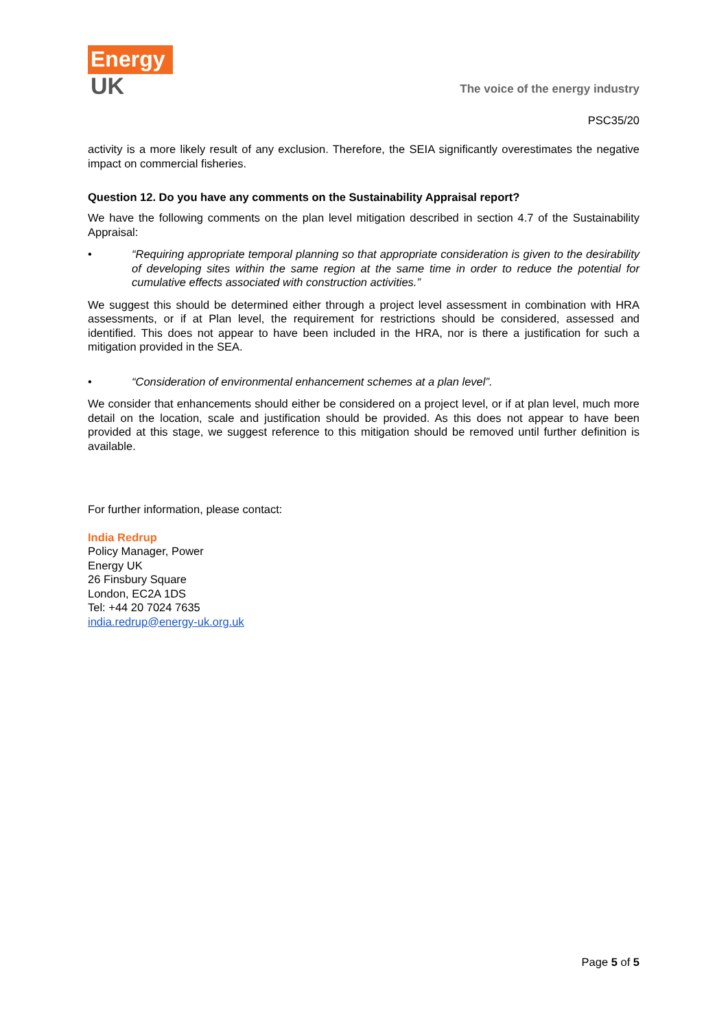Energy
UK
The voice of the energy industry
PSC35/20
activity is a more likely result of any exclusion. Therefore, the SEIA significantly overestimates the negative impact on commercial fisheries.
Question 12. Do you have any comments on the Sustainability Appraisal report?
We have the following comments on the plan level mitigation described in section 4.7 of the Sustainability Appraisal:
• “Requiring appropriate temporal planning so that appropriate consideration is given to the desirability of developing sites within the same region at the same time in order to reduce the potential for cumulative effects associated with construction activities.”
We suggest this should be determined either through a project level assessment in combination with HRA assessments, or if at Plan level, the requirement for restrictions should be considered, assessed and identified. This does not appear to have been included in the HRA, nor is there a justification for such a mitigation provided in the SEA.
• “Consideration of environmental enhancement schemes at a plan level”.
We consider that enhancements should either be considered on a project level, or if at plan level, much more detail on the location, scale and justification should be provided. As this does not appear to have been provided at this stage, we suggest reference to this mitigation should be removed until further definition is available.
For further information, please contact:
India Redrup
Policy Manager, Power
Energy UK
26 Finsbury Square
London, EC2A 1DS
Tel: +44 20 7024 7635
india.redrup@energy-uk.org.uk
Page 5 of 5